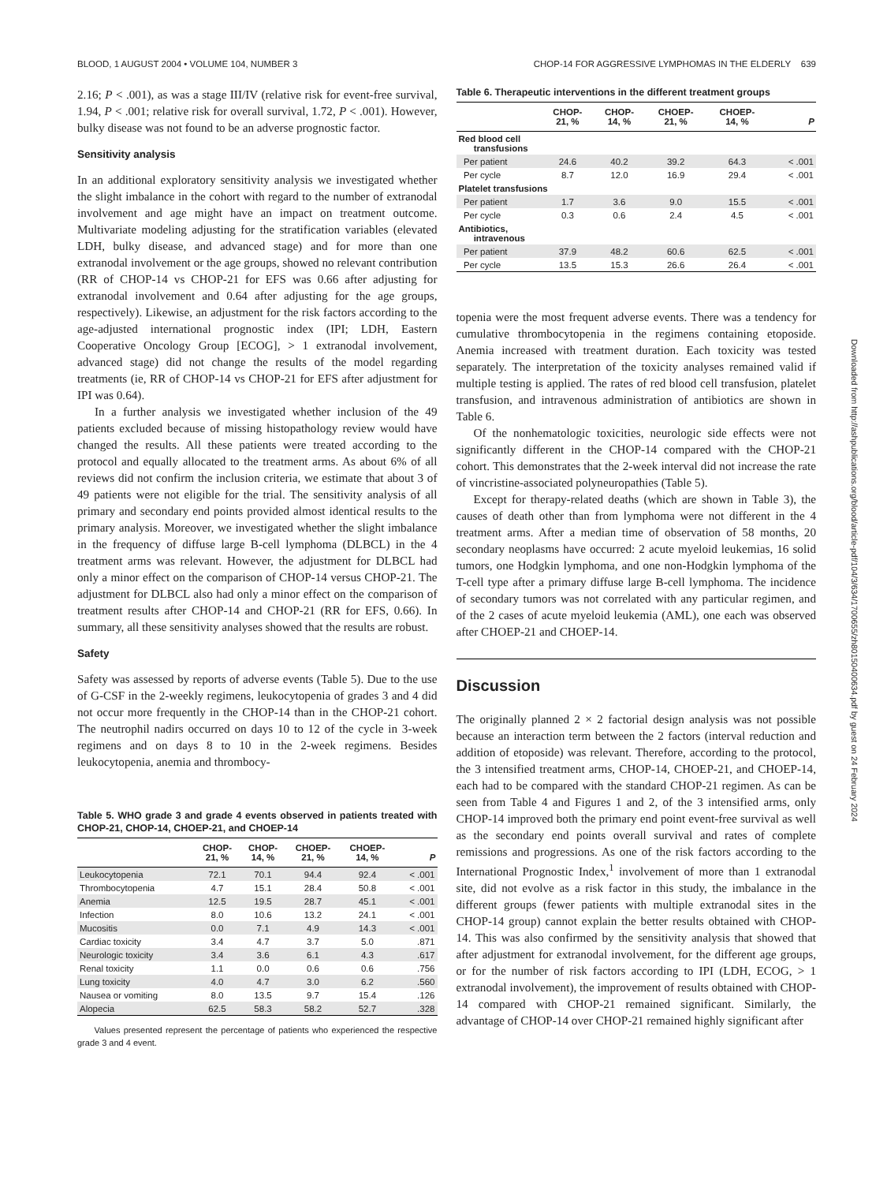BLOOD, 1 AUGUST 2004 • VOLUME 104, NUMBER 3 CHOP-14 FOR AGGRESSIVE LYMPHOMAS IN THE ELDERLY 639
Downloaded from http://ashpublications.org/blood/article-pdf/104/3/634/1700655/zh80150400634.pdf by guest on 24 February 2024
2.16; P < .001), as was a stage III/IV (relative risk for event-free survival, 1.94, P < .001; relative risk for overall survival, 1.72, P < .001). However, bulky disease was not found to be an adverse prognostic factor.
Sensitivity analysis
In an additional exploratory sensitivity analysis we investigated whether the slight imbalance in the cohort with regard to the number of extranodal involvement and age might have an impact on treatment outcome. Multivariate modeling adjusting for the stratification variables (elevated LDH, bulky disease, and advanced stage) and for more than one extranodal involvement or the age groups, showed no relevant contribution (RR of CHOP-14 vs CHOP-21 for EFS was 0.66 after adjusting for extranodal involvement and 0.64 after adjusting for the age groups, respectively). Likewise, an adjustment for the risk factors according to the age-adjusted international prognostic index (IPI; LDH, Eastern Cooperative Oncology Group [ECOG], > 1 extranodal involvement, advanced stage) did not change the results of the model regarding treatments (ie, RR of CHOP-14 vs CHOP-21 for EFS after adjustment for IPI was 0.64).
In a further analysis we investigated whether inclusion of the 49 patients excluded because of missing histopathology review would have changed the results. All these patients were treated according to the protocol and equally allocated to the treatment arms. As about 6% of all reviews did not confirm the inclusion criteria, we estimate that about 3 of 49 patients were not eligible for the trial. The sensitivity analysis of all primary and secondary end points provided almost identical results to the primary analysis. Moreover, we investigated whether the slight imbalance in the frequency of diffuse large B-cell lymphoma (DLBCL) in the 4 treatment arms was relevant. However, the adjustment for DLBCL had only a minor effect on the comparison of CHOP-14 versus CHOP-21. The adjustment for DLBCL also had only a minor effect on the comparison of treatment results after CHOP-14 and CHOP-21 (RR for EFS, 0.66). In summary, all these sensitivity analyses showed that the results are robust.
Safety
Safety was assessed by reports of adverse events (Table 5). Due to the use of G-CSF in the 2-weekly regimens, leukocytopenia of grades 3 and 4 did not occur more frequently in the CHOP-14 than in the CHOP-21 cohort. The neutrophil nadirs occurred on days 10 to 12 of the cycle in 3-week regimens and on days 8 to 10 in the 2-week regimens. Besides leukocytopenia, anemia and thrombocy-
Table 5. WHO grade 3 and grade 4 events observed in patients treated with CHOP-21, CHOP-14, CHOEP-21, and CHOEP-14
| | CHOP- 21, % | CHOP- 14, % | CHOEP- 21, % | CHOEP- 14, % | P |
| --- | --- | --- | --- | --- | --- |
| Leukocytopenia | 72.1 | 70.1 | 94.4 | 92.4 | < .001 |
| Thrombocytopenia | 4.7 | 15.1 | 28.4 | 50.8 | < .001 |
| Anemia | 12.5 | 19.5 | 28.7 | 45.1 | < .001 |
| Infection | 8.0 | 10.6 | 13.2 | 24.1 | < .001 |
| Mucositis | 0.0 | 7.1 | 4.9 | 14.3 | < .001 |
| Cardiac toxicity | 3.4 | 4.7 | 3.7 | 5.0 | .871 |
| Neurologic toxicity | 3.4 | 3.6 | 6.1 | 4.3 | .617 |
| Renal toxicity | 1.1 | 0.0 | 0.6 | 0.6 | .756 |
| Lung toxicity | 4.0 | 4.7 | 3.0 | 6.2 | .560 |
| Nausea or vomiting | 8.0 | 13.5 | 9.7 | 15.4 | .126 |
| Alopecia | 62.5 | 58.3 | 58.2 | 52.7 | .328 |
Values presented represent the percentage of patients who experienced the respective grade 3 and 4 event.
Table 6. Therapeutic interventions in the different treatment groups
| | CHOP- 21, % | CHOP- 14, % | CHOEP- 21, % | CHOEP- 14, % | P |
| --- | --- | --- | --- | --- | --- |
| Red blood cell transfusions | | | | | |
| Per patient | 24.6 | 40.2 | 39.2 | 64.3 | < .001 |
| Per cycle | 8.7 | 12.0 | 16.9 | 29.4 | < .001 |
| Platelet transfusions | | | | | |
| Per patient | 1.7 | 3.6 | 9.0 | 15.5 | < .001 |
| Per cycle | 0.3 | 0.6 | 2.4 | 4.5 | < .001 |
| Antibiotics, intravenous | | | | | |
| Per patient | 37.9 | 48.2 | 60.6 | 62.5 | < .001 |
| Per cycle | 13.5 | 15.3 | 26.6 | 26.4 | < .001 |
topenia were the most frequent adverse events. There was a tendency for cumulative thrombocytopenia in the regimens containing etoposide. Anemia increased with treatment duration. Each toxicity was tested separately. The interpretation of the toxicity analyses remained valid if multiple testing is applied. The rates of red blood cell transfusion, platelet transfusion, and intravenous administration of antibiotics are shown in Table 6.
Of the nonhematologic toxicities, neurologic side effects were not significantly different in the CHOP-14 compared with the CHOP-21 cohort. This demonstrates that the 2-week interval did not increase the rate of vincristine-associated polyneuropathies (Table 5).
Except for therapy-related deaths (which are shown in Table 3), the causes of death other than from lymphoma were not different in the 4 treatment arms. After a median time of observation of 58 months, 20 secondary neoplasms have occurred: 2 acute myeloid leukemias, 16 solid tumors, one Hodgkin lymphoma, and one non-Hodgkin lymphoma of the T-cell type after a primary diffuse large B-cell lymphoma. The incidence of secondary tumors was not correlated with any particular regimen, and of the 2 cases of acute myeloid leukemia (AML), one each was observed after CHOEP-21 and CHOEP-14.
Discussion
The originally planned 2 × 2 factorial design analysis was not possible because an interaction term between the 2 factors (interval reduction and addition of etoposide) was relevant. Therefore, according to the protocol, the 3 intensified treatment arms, CHOP-14, CHOEP-21, and CHOEP-14, each had to be compared with the standard CHOP-21 regimen. As can be seen from Table 4 and Figures 1 and 2, of the 3 intensified arms, only CHOP-14 improved both the primary end point event-free survival as well as the secondary end points overall survival and rates of complete remissions and progressions. As one of the risk factors according to the International Prognostic Index,<sup>1</sup> involvement of more than 1 extranodal site, did not evolve as a risk factor in this study, the imbalance in the different groups (fewer patients with multiple extranodal sites in the CHOP-14 group) cannot explain the better results obtained with CHOP-14. This was also confirmed by the sensitivity analysis that showed that after adjustment for extranodal involvement, for the different age groups, or for the number of risk factors according to IPI (LDH, ECOG, > 1 extranodal involvement), the improvement of results obtained with CHOP-14 compared with CHOP-21 remained significant. Similarly, the advantage of CHOP-14 over CHOP-21 remained highly significant after